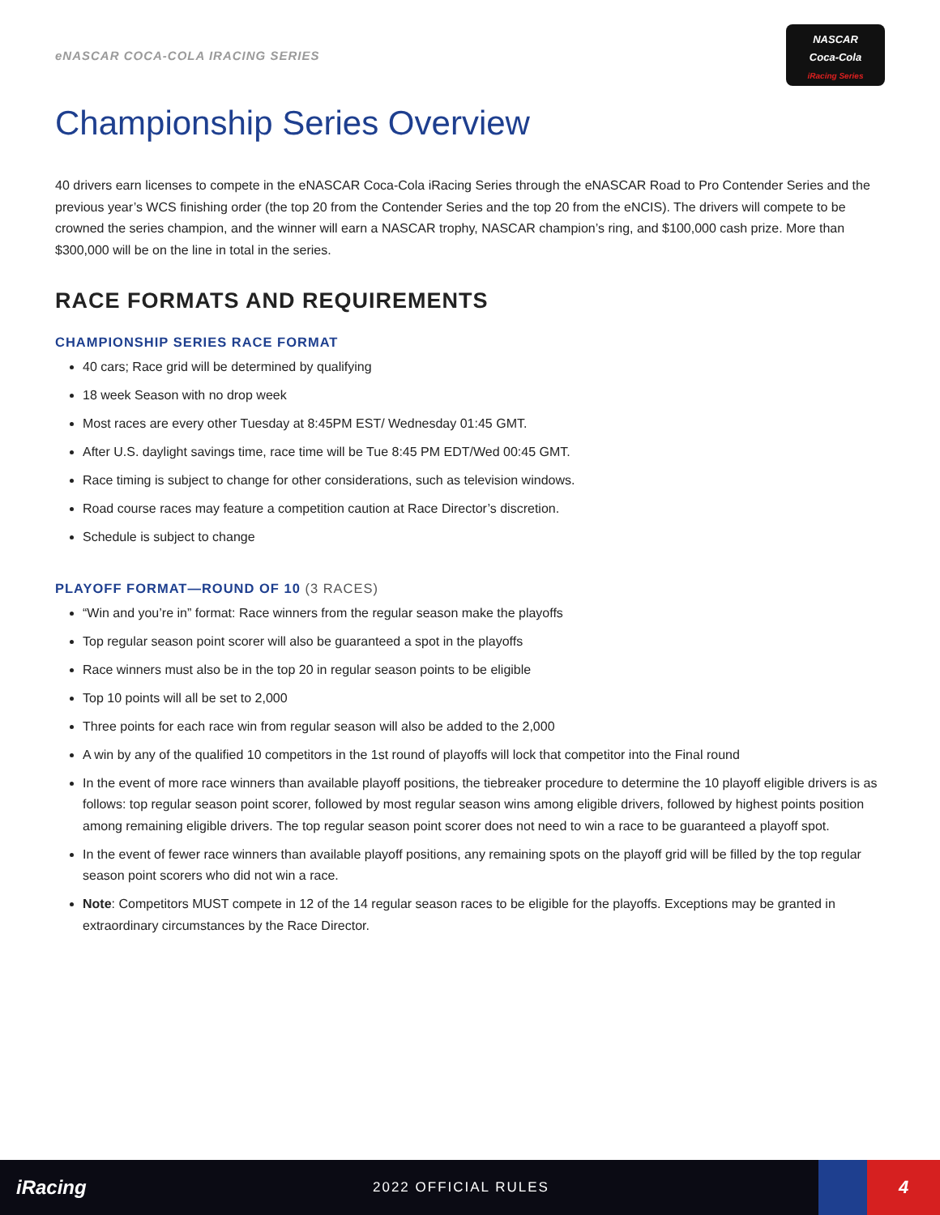eNASCAR COCA-COLA IRACING SERIES
NASCAR
Coca-Cola
iRacing Series
Championship Series Overview
40 drivers earn licenses to compete in the eNASCAR Coca-Cola iRacing Series through the eNASCAR Road to Pro Contender Series and the previous year’s WCS finishing order (the top 20 from the Contender Series and the top 20 from the eNCIS). The drivers will compete to be crowned the series champion, and the winner will earn a NASCAR trophy, NASCAR champion’s ring, and $100,000 cash prize. More than $300,000 will be on the line in total in the series.
RACE FORMATS AND REQUIREMENTS
CHAMPIONSHIP SERIES RACE FORMAT
40 cars; Race grid will be determined by qualifying
18 week Season with no drop week
Most races are every other Tuesday at 8:45PM EST/ Wednesday 01:45 GMT.
After U.S. daylight savings time, race time will be Tue 8:45 PM EDT/Wed 00:45 GMT.
Race timing is subject to change for other considerations, such as television windows.
Road course races may feature a competition caution at Race Director’s discretion.
Schedule is subject to change
PLAYOFF FORMAT—ROUND OF 10 (3 RACES)
“Win and you’re in” format: Race winners from the regular season make the playoffs
Top regular season point scorer will also be guaranteed a spot in the playoffs
Race winners must also be in the top 20 in regular season points to be eligible
Top 10 points will all be set to 2,000
Three points for each race win from regular season will also be added to the 2,000
A win by any of the qualified 10 competitors in the 1st round of playoffs will lock that competitor into the Final round
In the event of more race winners than available playoff positions, the tiebreaker procedure to determine the 10 playoff eligible drivers is as follows: top regular season point scorer, followed by most regular season wins among eligible drivers, followed by highest points position among remaining eligible drivers. The top regular season point scorer does not need to win a race to be guaranteed a playoff spot.
In the event of fewer race winners than available playoff positions, any remaining spots on the playoff grid will be filled by the top regular season point scorers who did not win a race.
Note: Competitors MUST compete in 12 of the 14 regular season races to be eligible for the playoffs. Exceptions may be granted in extraordinary circumstances by the Race Director.
iRacing
2022 OFFICIAL RULES
4